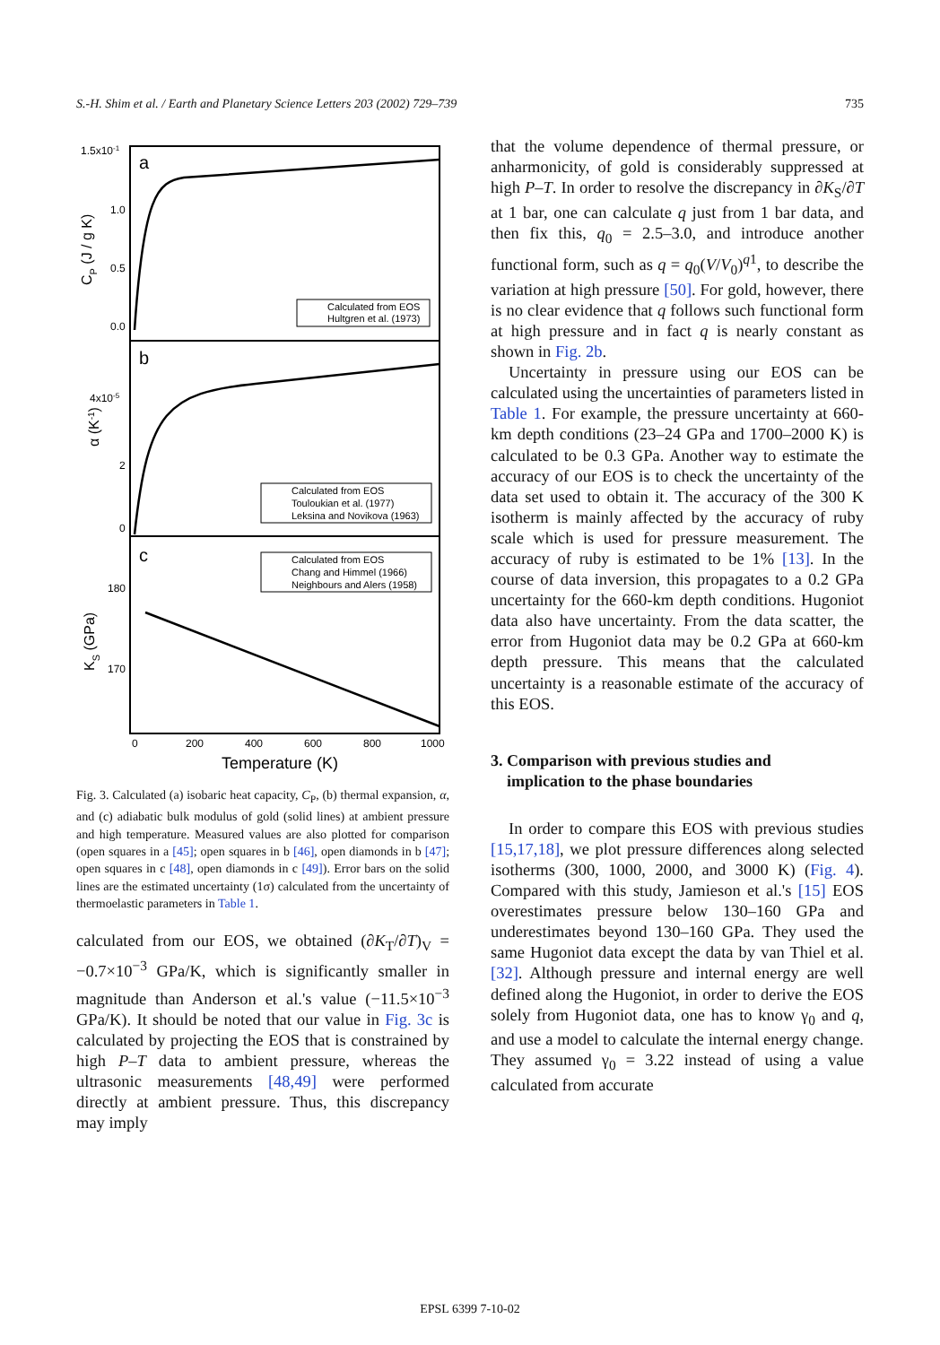S.-H. Shim et al. / Earth and Planetary Science Letters 203 (2002) 729–739 735
a
b
c
1.5x10-1
1.0
0.5
0.0
4x10-5
2
0
180
170
CP (J / g K)
α (K-1)
KS (GPa)
Calculated from EOS
Hultgren et al. (1973)
Calculated from EOS
Touloukian et al. (1977)
Leksina and Novikova (1963)
Calculated from EOS
Chang and Himmel (1966)
Neighbours and Alers (1958)
0
200
400
600
800
1000
Temperature (K)
Fig. 3. Calculated (a) isobaric heat capacity, C<sub>P</sub>, (b) thermal expansion, α, and (c) adiabatic bulk modulus of gold (solid lines) at ambient pressure and high temperature. Measured values are also plotted for comparison (open squares in a [45]; open squares in b [46], open diamonds in b [47]; open squares in c [48], open diamonds in c [49]). Error bars on the solid lines are the estimated uncertainty (1σ) calculated from the uncertainty of thermoelastic parameters in Table 1.
calculated from our EOS, we obtained (∂K<sub>T</sub>/∂T)<sub>V</sub> = −0.7×10<sup>−3</sup> GPa/K, which is significantly smaller in magnitude than Anderson et al.'s value (−11.5×10<sup>−3</sup> GPa/K). It should be noted that our value in Fig. 3c is calculated by projecting the EOS that is constrained by high P–T data to ambient pressure, whereas the ultrasonic measurements [48,49] were performed directly at ambient pressure. Thus, this discrepancy may imply
that the volume dependence of thermal pressure, or anharmonicity, of gold is considerably suppressed at high P–T. In order to resolve the discrepancy in ∂K<sub>S</sub>/∂T at 1 bar, one can calculate q just from 1 bar data, and then fix this, q<sub>0</sub> = 2.5–3.0, and introduce another functional form, such as q = q<sub>0</sub>(V/V<sub>0</sub>)<sup>q1</sup>, to describe the variation at high pressure [50]. For gold, however, there is no clear evidence that q follows such functional form at high pressure and in fact q is nearly constant as shown in Fig. 2b.
Uncertainty in pressure using our EOS can be calculated using the uncertainties of parameters listed in Table 1. For example, the pressure uncertainty at 660-km depth conditions (23–24 GPa and 1700–2000 K) is calculated to be 0.3 GPa. Another way to estimate the accuracy of our EOS is to check the uncertainty of the data set used to obtain it. The accuracy of the 300 K isotherm is mainly affected by the accuracy of ruby scale which is used for pressure measurement. The accuracy of ruby is estimated to be 1% [13]. In the course of data inversion, this propagates to a 0.2 GPa uncertainty for the 660-km depth conditions. Hugoniot data also have uncertainty. From the data scatter, the error from Hugoniot data may be 0.2 GPa at 660-km depth pressure. This means that the calculated uncertainty is a reasonable estimate of the accuracy of this EOS.
3. Comparison with previous studies and
implication to the phase boundaries
In order to compare this EOS with previous studies [15,17,18], we plot pressure differences along selected isotherms (300, 1000, 2000, and 3000 K) (Fig. 4). Compared with this study, Jamieson et al.'s [15] EOS overestimates pressure below 130–160 GPa and underestimates beyond 130–160 GPa. They used the same Hugoniot data except the data by van Thiel et al. [32]. Although pressure and internal energy are well defined along the Hugoniot, in order to derive the EOS solely from Hugoniot data, one has to know γ<sub>0</sub> and q, and use a model to calculate the internal energy change. They assumed γ<sub>0</sub> = 3.22 instead of using a value calculated from accurate
EPSL 6399 7-10-02